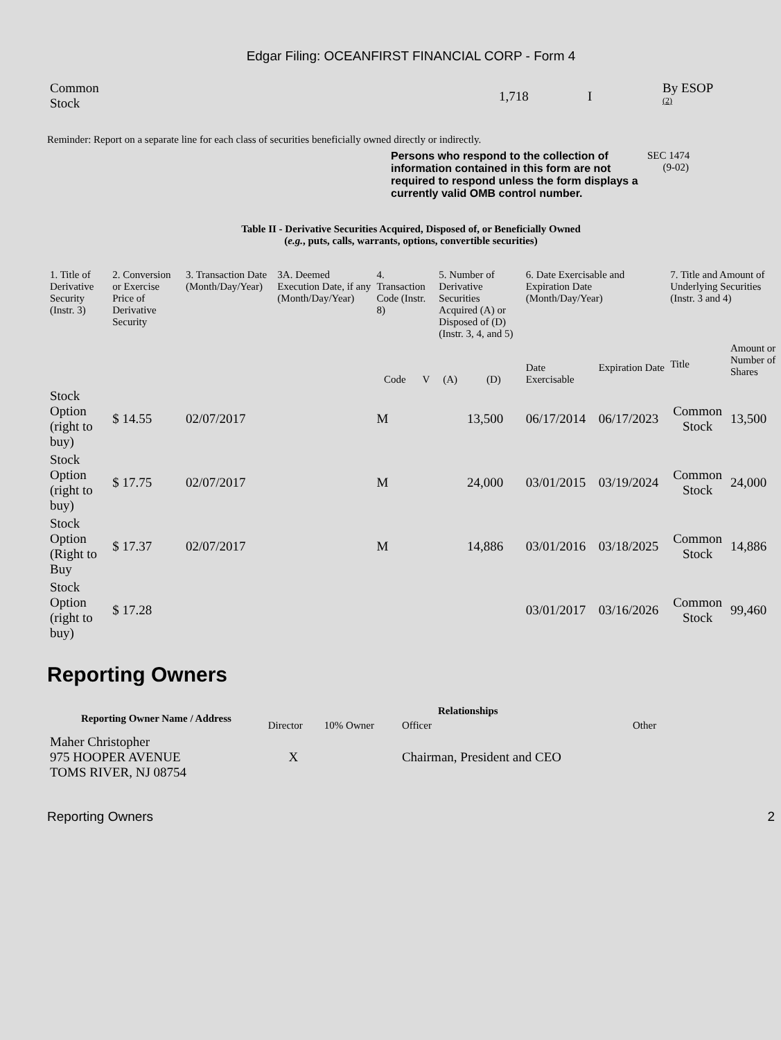Edgar Filing: OCEANFIRST FINANCIAL CORP - Form 4
| Common Stock | 1,718 | I | By ESOP <sup>(2)</sup> |
Reminder: Report on a separate line for each class of securities beneficially owned directly or indirectly.
Persons who respond to the collection of information contained in this form are not required to respond unless the form displays a currently valid OMB control number.
SEC 1474
(9-02)
Table II - Derivative Securities Acquired, Disposed of, or Beneficially Owned
(e.g., puts, calls, warrants, options, convertible securities)
| 1. Title of Derivative Security (Instr. 3) | 2. Conversion or Exercise Price of Derivative Security | 3. Transaction Date (Month/Day/Year) | 3A. Deemed Execution Date, if any (Month/Day/Year) | 4. Transaction Code (Instr. 8) | | 5. Number of Derivative Securities Acquired (A) or Disposed of (D) (Instr. 3, 4, and 5) | | 6. Date Exercisable and Expiration Date (Month/Day/Year) | | 7. Title and Amount of Underlying Securities (Instr. 3 and 4) | |
| --- | --- | --- | --- | --- | --- | --- | --- | --- | --- | --- | --- |
| | | | | Code | V | (A) | (D) | Date Exercisable | Expiration Date | Title | Amount or Number of Shares |
| Stock Option (right to buy) | $ 14.55 | 02/07/2017 | | M | | | 13,500 | 06/17/2014 | 06/17/2023 | Common Stock | 13,500 |
| Stock Option (right to buy) | $ 17.75 | 02/07/2017 | | M | | | 24,000 | 03/01/2015 | 03/19/2024 | Common Stock | 24,000 |
| Stock Option (Right to Buy | $ 17.37 | 02/07/2017 | | M | | | 14,886 | 03/01/2016 | 03/18/2025 | Common Stock | 14,886 |
| Stock Option (right to buy) | $ 17.28 | | | | | | | 03/01/2017 | 03/16/2026 | Common Stock | 99,460 |
Reporting Owners
| Reporting Owner Name / Address | Relationships | | | |
| --- | --- | --- | --- | --- |
| | Director | 10% Owner | Officer | Other |
| Maher Christopher 975 HOOPER AVENUE TOMS RIVER, NJ 08754 | X | | Chairman, President and CEO | |
Reporting Owners 2